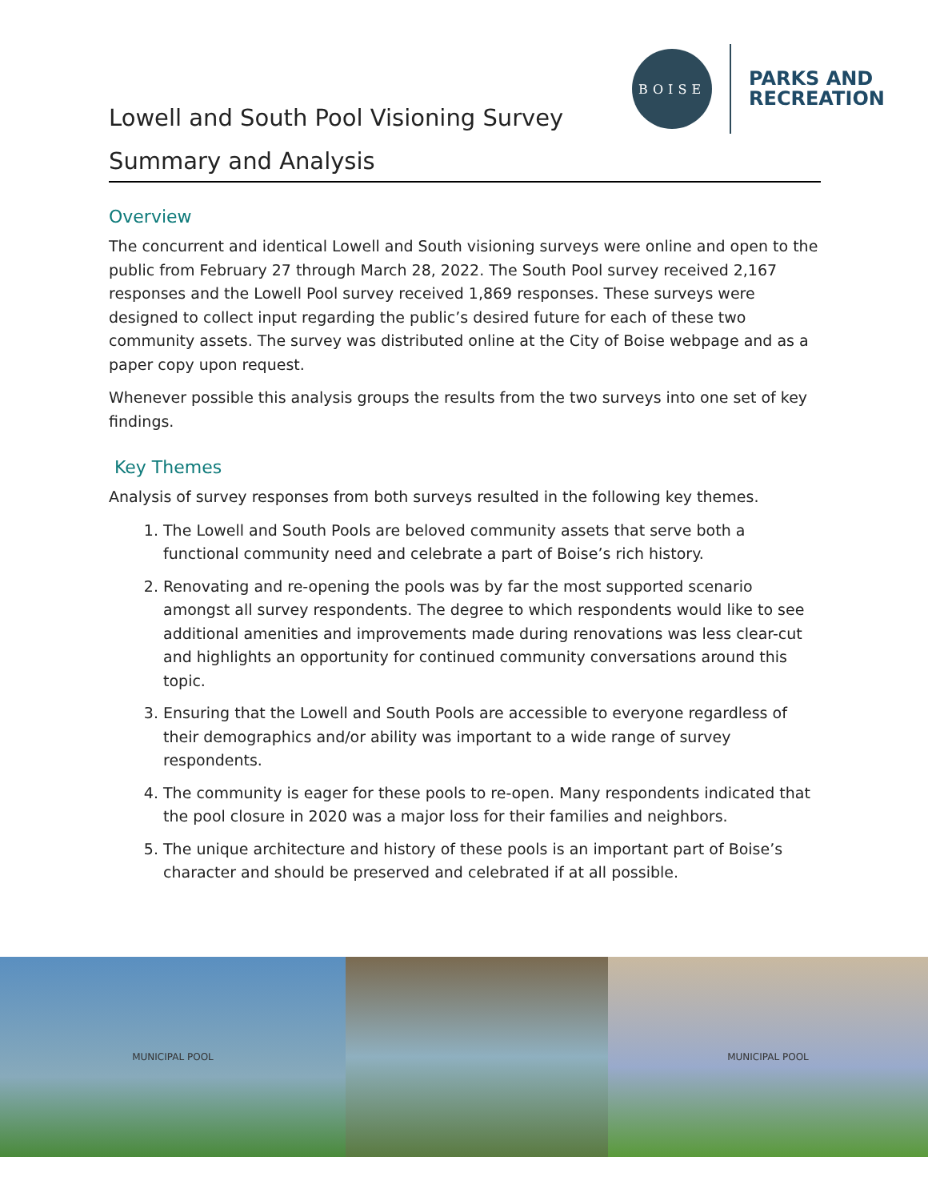BOISE
PARKS AND
RECREATION
Lowell and South Pool Visioning Survey
Summary and Analysis
Overview
The concurrent and identical Lowell and South visioning surveys were online and open to the public from February 27 through March 28, 2022. The South Pool survey received 2,167 responses and the Lowell Pool survey received 1,869 responses. These surveys were designed to collect input regarding the public’s desired future for each of these two community assets. The survey was distributed online at the City of Boise webpage and as a paper copy upon request.
Whenever possible this analysis groups the results from the two surveys into one set of key findings.
Key Themes
Analysis of survey responses from both surveys resulted in the following key themes.
1. The Lowell and South Pools are beloved community assets that serve both a functional community need and celebrate a part of Boise’s rich history.
2. Renovating and re-opening the pools was by far the most supported scenario amongst all survey respondents. The degree to which respondents would like to see additional amenities and improvements made during renovations was less clear-cut and highlights an opportunity for continued community conversations around this topic.
3. Ensuring that the Lowell and South Pools are accessible to everyone regardless of their demographics and/or ability was important to a wide range of survey respondents.
4. The community is eager for these pools to re-open. Many respondents indicated that the pool closure in 2020 was a major loss for their families and neighbors.
5. The unique architecture and history of these pools is an important part of Boise’s character and should be preserved and celebrated if at all possible.
MUNICIPAL POOL MUNICIPAL POOL